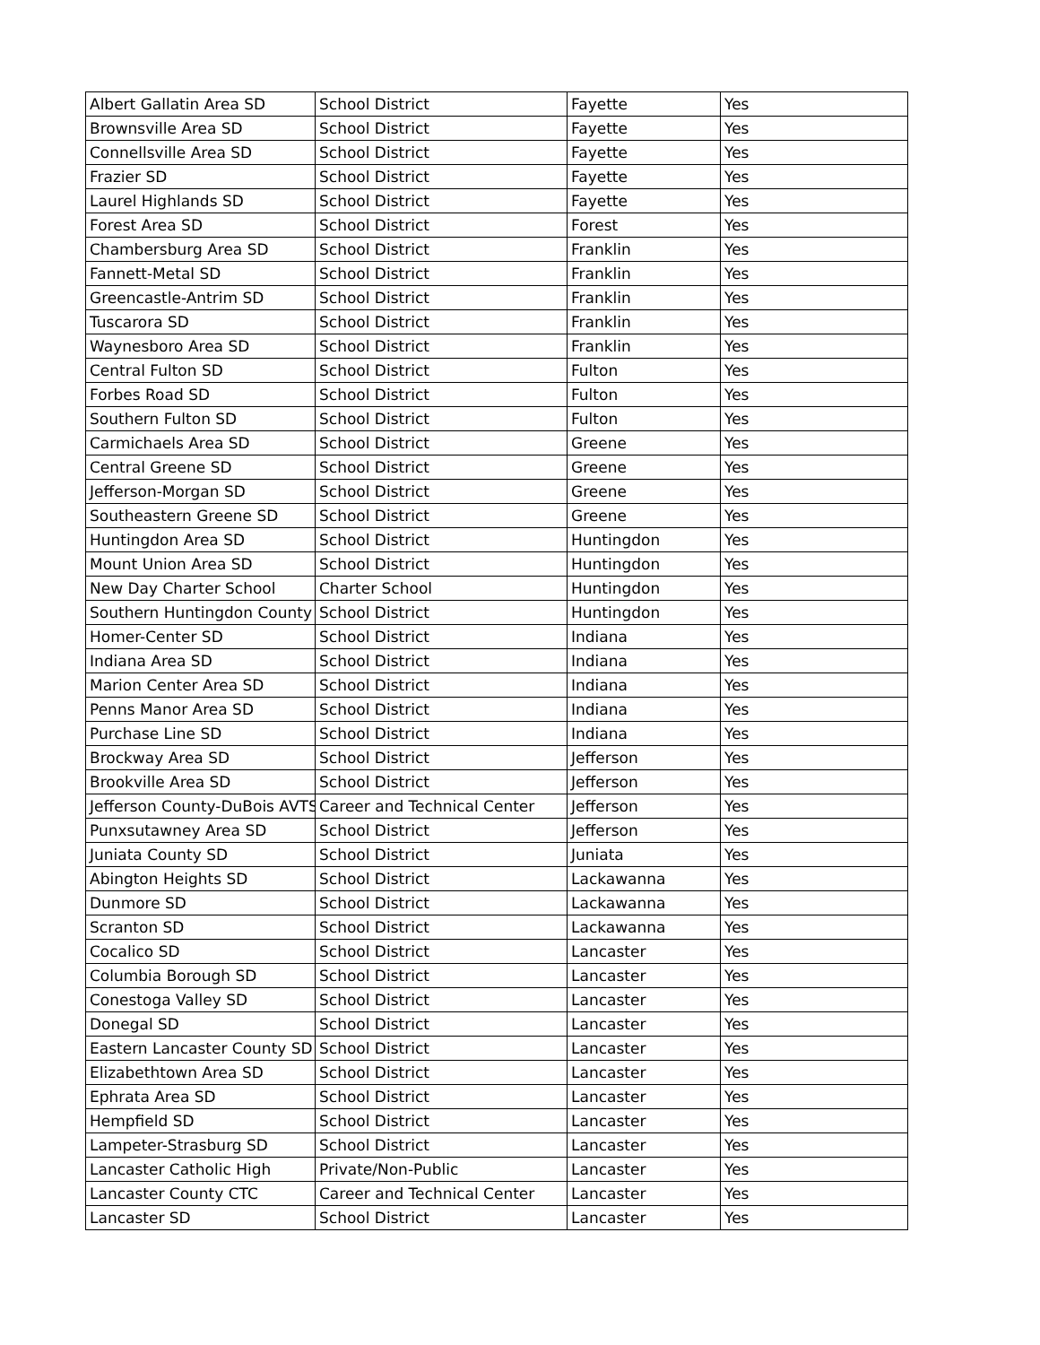| Albert Gallatin Area SD | School District | Fayette | Yes |
| Brownsville Area SD | School District | Fayette | Yes |
| Connellsville Area SD | School District | Fayette | Yes |
| Frazier SD | School District | Fayette | Yes |
| Laurel Highlands SD | School District | Fayette | Yes |
| Forest Area SD | School District | Forest | Yes |
| Chambersburg Area SD | School District | Franklin | Yes |
| Fannett-Metal SD | School District | Franklin | Yes |
| Greencastle-Antrim SD | School District | Franklin | Yes |
| Tuscarora SD | School District | Franklin | Yes |
| Waynesboro Area SD | School District | Franklin | Yes |
| Central Fulton SD | School District | Fulton | Yes |
| Forbes Road SD | School District | Fulton | Yes |
| Southern Fulton SD | School District | Fulton | Yes |
| Carmichaels Area SD | School District | Greene | Yes |
| Central Greene SD | School District | Greene | Yes |
| Jefferson-Morgan SD | School District | Greene | Yes |
| Southeastern Greene SD | School District | Greene | Yes |
| Huntingdon Area SD | School District | Huntingdon | Yes |
| Mount Union Area SD | School District | Huntingdon | Yes |
| New Day Charter School | Charter School | Huntingdon | Yes |
| Southern Huntingdon County | School District | Huntingdon | Yes |
| Homer-Center SD | School District | Indiana | Yes |
| Indiana Area SD | School District | Indiana | Yes |
| Marion Center Area SD | School District | Indiana | Yes |
| Penns Manor Area SD | School District | Indiana | Yes |
| Purchase Line SD | School District | Indiana | Yes |
| Brockway Area SD | School District | Jefferson | Yes |
| Brookville Area SD | School District | Jefferson | Yes |
| Jefferson County-DuBois AVTS | Career and Technical Center | Jefferson | Yes |
| Punxsutawney Area SD | School District | Jefferson | Yes |
| Juniata County SD | School District | Juniata | Yes |
| Abington Heights SD | School District | Lackawanna | Yes |
| Dunmore SD | School District | Lackawanna | Yes |
| Scranton SD | School District | Lackawanna | Yes |
| Cocalico SD | School District | Lancaster | Yes |
| Columbia Borough SD | School District | Lancaster | Yes |
| Conestoga Valley SD | School District | Lancaster | Yes |
| Donegal SD | School District | Lancaster | Yes |
| Eastern Lancaster County SD | School District | Lancaster | Yes |
| Elizabethtown Area SD | School District | Lancaster | Yes |
| Ephrata Area SD | School District | Lancaster | Yes |
| Hempfield SD | School District | Lancaster | Yes |
| Lampeter-Strasburg SD | School District | Lancaster | Yes |
| Lancaster Catholic High | Private/Non-Public | Lancaster | Yes |
| Lancaster County CTC | Career and Technical Center | Lancaster | Yes |
| Lancaster SD | School District | Lancaster | Yes |